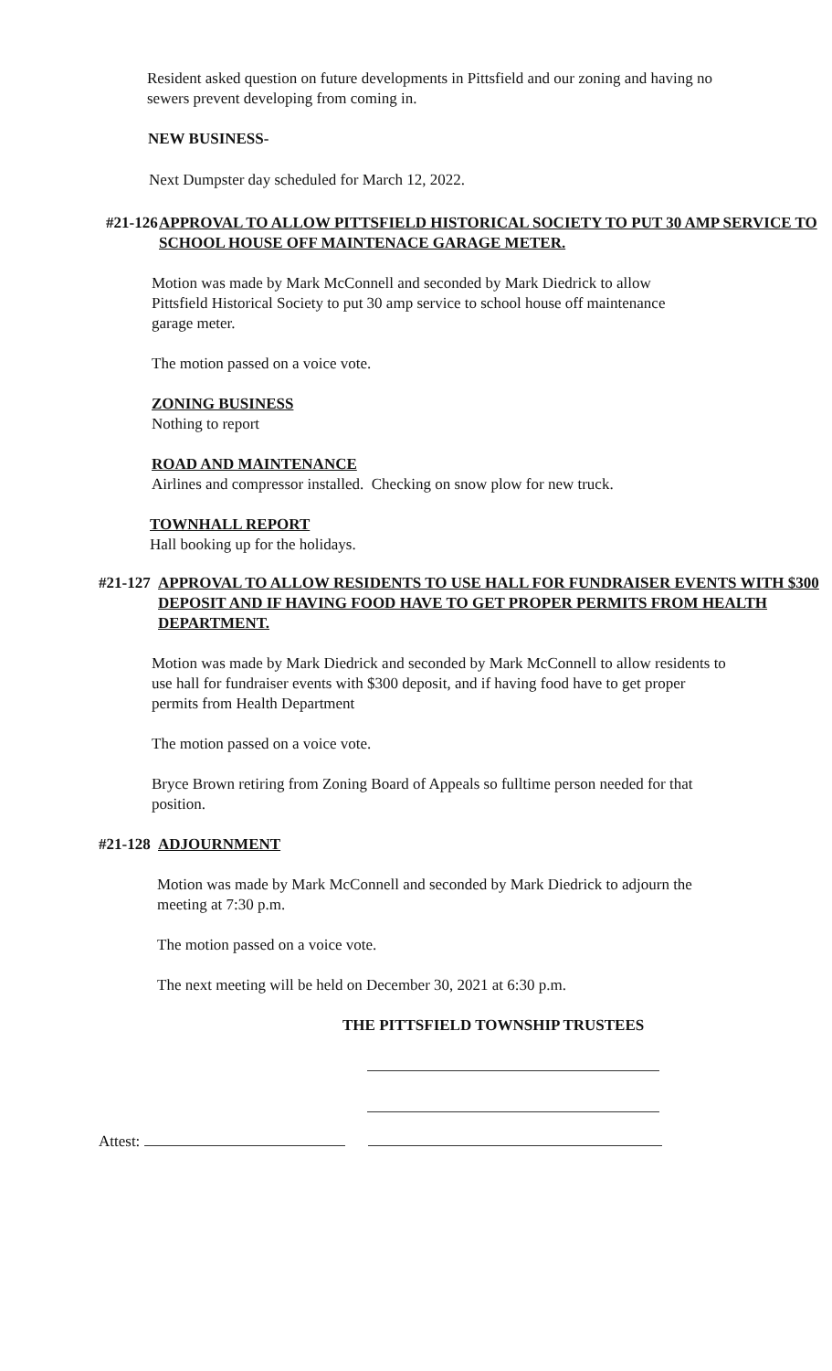Resident asked question on future developments in Pittsfield and our zoning and having no sewers prevent developing from coming in.
NEW BUSINESS-
Next Dumpster day scheduled for March 12, 2022.
#21-126 APPROVAL TO ALLOW PITTSFIELD HISTORICAL SOCIETY TO PUT 30 AMP SERVICE TO SCHOOL HOUSE OFF MAINTENACE GARAGE METER.
Motion was made by Mark McConnell and seconded by Mark Diedrick to allow Pittsfield Historical Society to put 30 amp service to school house off maintenance garage meter.
The motion passed on a voice vote.
ZONING BUSINESS
Nothing to report
ROAD AND MAINTENANCE
Airlines and compressor installed. Checking on snow plow for new truck.
TOWNHALL REPORT
Hall booking up for the holidays.
#21-127 APPROVAL TO ALLOW RESIDENTS TO USE HALL FOR FUNDRAISER EVENTS WITH $300 DEPOSIT AND IF HAVING FOOD HAVE TO GET PROPER PERMITS FROM HEALTH DEPARTMENT.
Motion was made by Mark Diedrick and seconded by Mark McConnell to allow residents to use hall for fundraiser events with $300 deposit, and if having food have to get proper permits from Health Department
The motion passed on a voice vote.
Bryce Brown retiring from Zoning Board of Appeals so fulltime person needed for that position.
#21-128 ADJOURNMENT
Motion was made by Mark McConnell and seconded by Mark Diedrick to adjourn the meeting at 7:30 p.m.
The motion passed on a voice vote.
The next meeting will be held on December 30, 2021 at 6:30 p.m.
THE PITTSFIELD TOWNSHIP TRUSTEES
Attest: